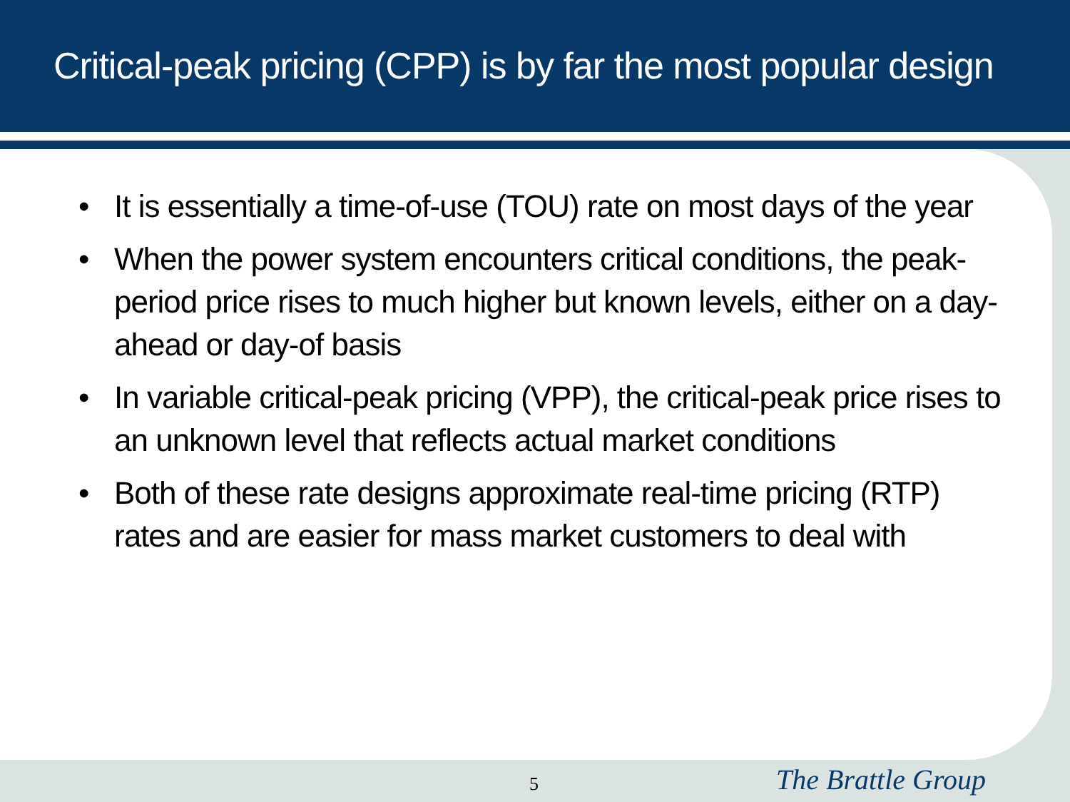Critical-peak pricing (CPP) is by far the most popular design
• It is essentially a time-of-use (TOU) rate on most days of the year
• When the power system encounters critical conditions, the peak-period price rises to much higher but known levels, either on a day-ahead or day-of basis
• In variable critical-peak pricing (VPP), the critical-peak price rises to an unknown level that reflects actual market conditions
• Both of these rate designs approximate real-time pricing (RTP) rates and are easier for mass market customers to deal with
5 The Brattle Group